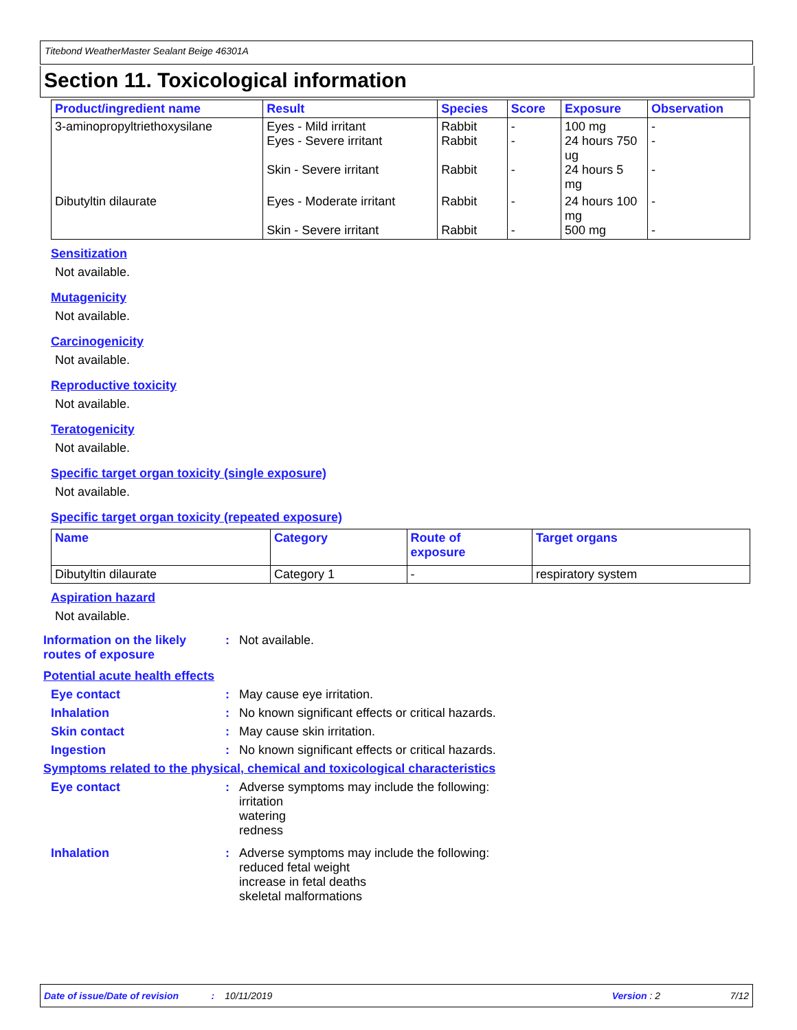Titebond WeatherMaster Sealant Beige 46301A
Section 11. Toxicological information
| Product/ingredient name | Result | Species | Score | Exposure | Observation |
| --- | --- | --- | --- | --- | --- |
| 3-aminopropyltriethoxysilane | Eyes - Mild irritant Eyes - Severe irritant Skin - Severe irritant | Rabbit Rabbit Rabbit | - - - | 100 mg 24 hours 750 ug 24 hours 5 mg | - - - |
| Dibutyltin dilaurate | Eyes - Moderate irritant Skin - Severe irritant | Rabbit Rabbit | - - | 24 hours 100 mg 500 mg | - - |
Sensitization
Not available.
Mutagenicity
Not available.
Carcinogenicity
Not available.
Reproductive toxicity
Not available.
Teratogenicity
Not available.
Specific target organ toxicity (single exposure)
Not available.
Specific target organ toxicity (repeated exposure)
| Name | Category | Route of exposure | Target organs |
| --- | --- | --- | --- |
| Dibutyltin dilaurate | Category 1 | - | respiratory system |
Aspiration hazard
Not available.
Information on the likely routes of exposure
: Not available.
Potential acute health effects
Eye contact : May cause eye irritation.
Inhalation : No known significant effects or critical hazards.
Skin contact : May cause skin irritation.
Ingestion : No known significant effects or critical hazards.
Symptoms related to the physical, chemical and toxicological characteristics
Eye contact : Adverse symptoms may include the following:
irritation
watering
redness
Inhalation : Adverse symptoms may include the following:
reduced fetal weight
increase in fetal deaths
skeletal malformations
Date of issue/Date of revision: 10/11/2019 Version : 2 7/12